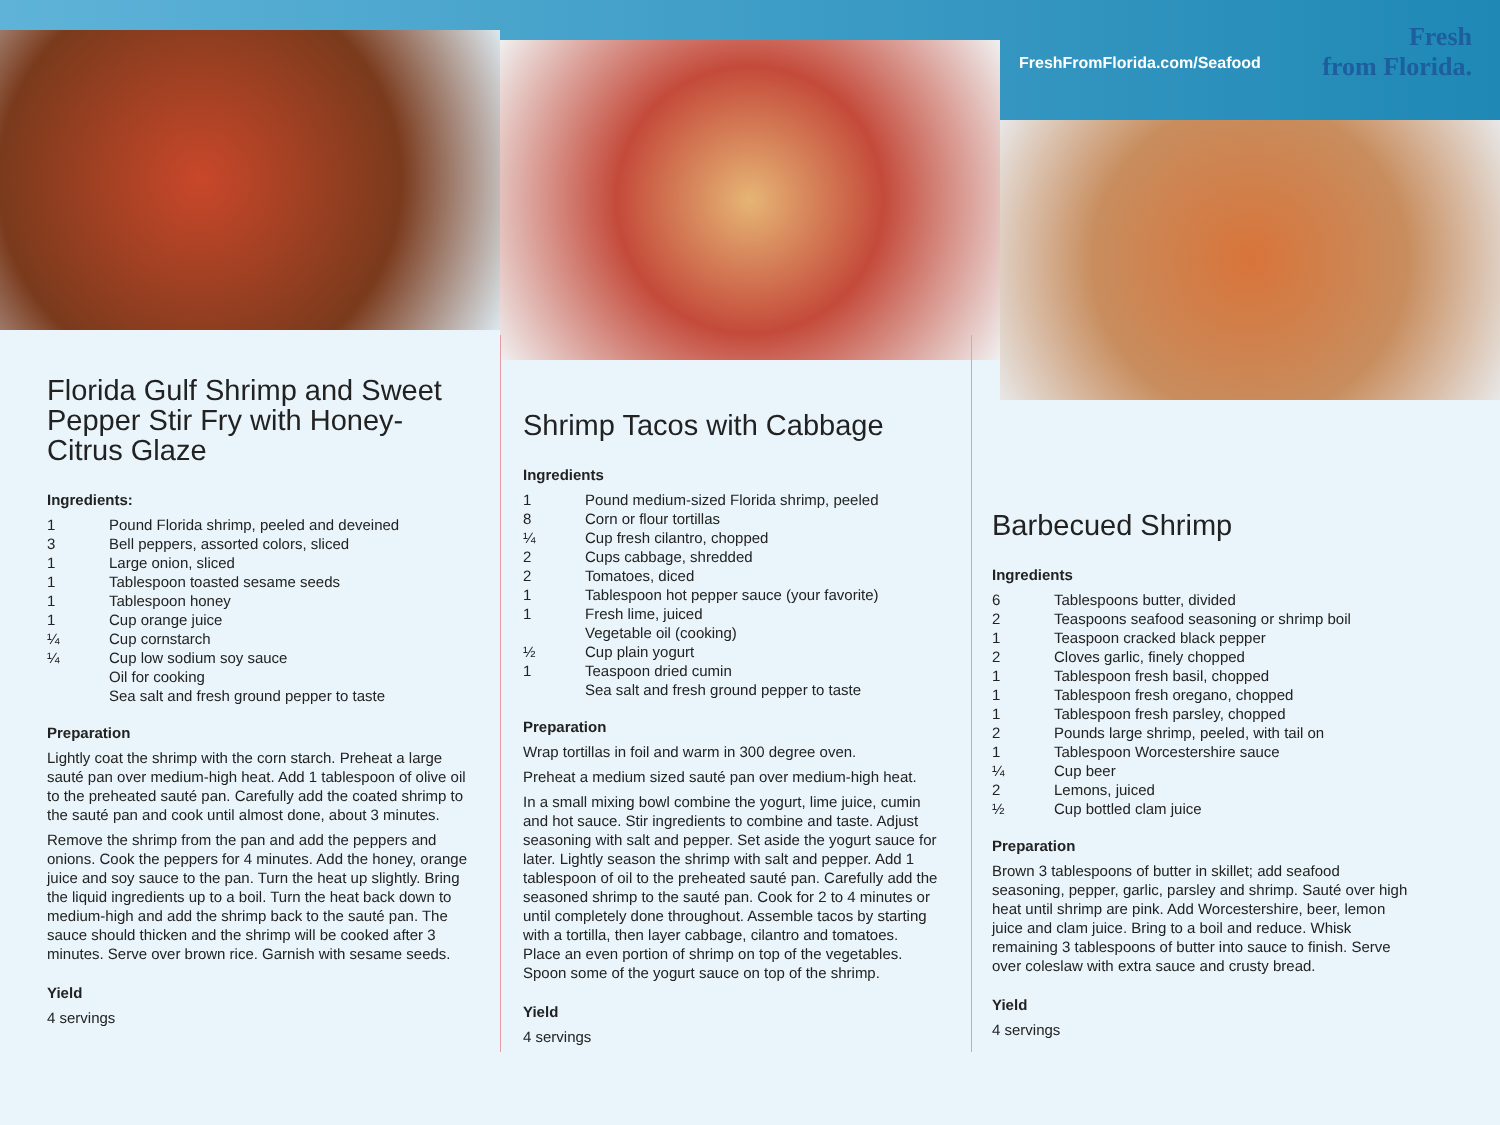FreshFromFlorida.com/Seafood
Fresh
from Florida.
Florida Gulf Shrimp and Sweet Pepper Stir Fry with Honey-Citrus Glaze
Ingredients:
| 1 | Pound Florida shrimp, peeled and deveined |
| 3 | Bell peppers, assorted colors, sliced |
| 1 | Large onion, sliced |
| 1 | Tablespoon toasted sesame seeds |
| 1 | Tablespoon honey |
| 1 | Cup orange juice |
| ¼ | Cup cornstarch |
| ¼ | Cup low sodium soy sauce |
| | Oil for cooking |
| | Sea salt and fresh ground pepper to taste |
Preparation
Lightly coat the shrimp with the corn starch. Preheat a large sauté pan over medium-high heat. Add 1 tablespoon of olive oil to the preheated sauté pan. Carefully add the coated shrimp to the sauté pan and cook until almost done, about 3 minutes.
Remove the shrimp from the pan and add the peppers and onions. Cook the peppers for 4 minutes. Add the honey, orange juice and soy sauce to the pan. Turn the heat up slightly. Bring the liquid ingredients up to a boil. Turn the heat back down to medium-high and add the shrimp back to the sauté pan. The sauce should thicken and the shrimp will be cooked after 3 minutes. Serve over brown rice. Garnish with sesame seeds.
Yield
4 servings
Shrimp Tacos with Cabbage
Ingredients
| 1 | Pound medium-sized Florida shrimp, peeled |
| 8 | Corn or flour tortillas |
| ¼ | Cup fresh cilantro, chopped |
| 2 | Cups cabbage, shredded |
| 2 | Tomatoes, diced |
| 1 | Tablespoon hot pepper sauce (your favorite) |
| 1 | Fresh lime, juiced |
| | Vegetable oil (cooking) |
| ½ | Cup plain yogurt |
| 1 | Teaspoon dried cumin |
| | Sea salt and fresh ground pepper to taste |
Preparation
Wrap tortillas in foil and warm in 300 degree oven.
Preheat a medium sized sauté pan over medium-high heat.
In a small mixing bowl combine the yogurt, lime juice, cumin and hot sauce. Stir ingredients to combine and taste. Adjust seasoning with salt and pepper. Set aside the yogurt sauce for later. Lightly season the shrimp with salt and pepper. Add 1 tablespoon of oil to the preheated sauté pan. Carefully add the seasoned shrimp to the sauté pan. Cook for 2 to 4 minutes or until completely done throughout. Assemble tacos by starting with a tortilla, then layer cabbage, cilantro and tomatoes. Place an even portion of shrimp on top of the vegetables. Spoon some of the yogurt sauce on top of the shrimp.
Yield
4 servings
Barbecued Shrimp
Ingredients
| 6 | Tablespoons butter, divided |
| 2 | Teaspoons seafood seasoning or shrimp boil |
| 1 | Teaspoon cracked black pepper |
| 2 | Cloves garlic, finely chopped |
| 1 | Tablespoon fresh basil, chopped |
| 1 | Tablespoon fresh oregano, chopped |
| 1 | Tablespoon fresh parsley, chopped |
| 2 | Pounds large shrimp, peeled, with tail on |
| 1 | Tablespoon Worcestershire sauce |
| ¼ | Cup beer |
| 2 | Lemons, juiced |
| ½ | Cup bottled clam juice |
Preparation
Brown 3 tablespoons of butter in skillet; add seafood seasoning, pepper, garlic, parsley and shrimp. Sauté over high heat until shrimp are pink. Add Worcestershire, beer, lemon juice and clam juice. Bring to a boil and reduce. Whisk remaining 3 tablespoons of butter into sauce to finish. Serve over coleslaw with extra sauce and crusty bread.
Yield
4 servings